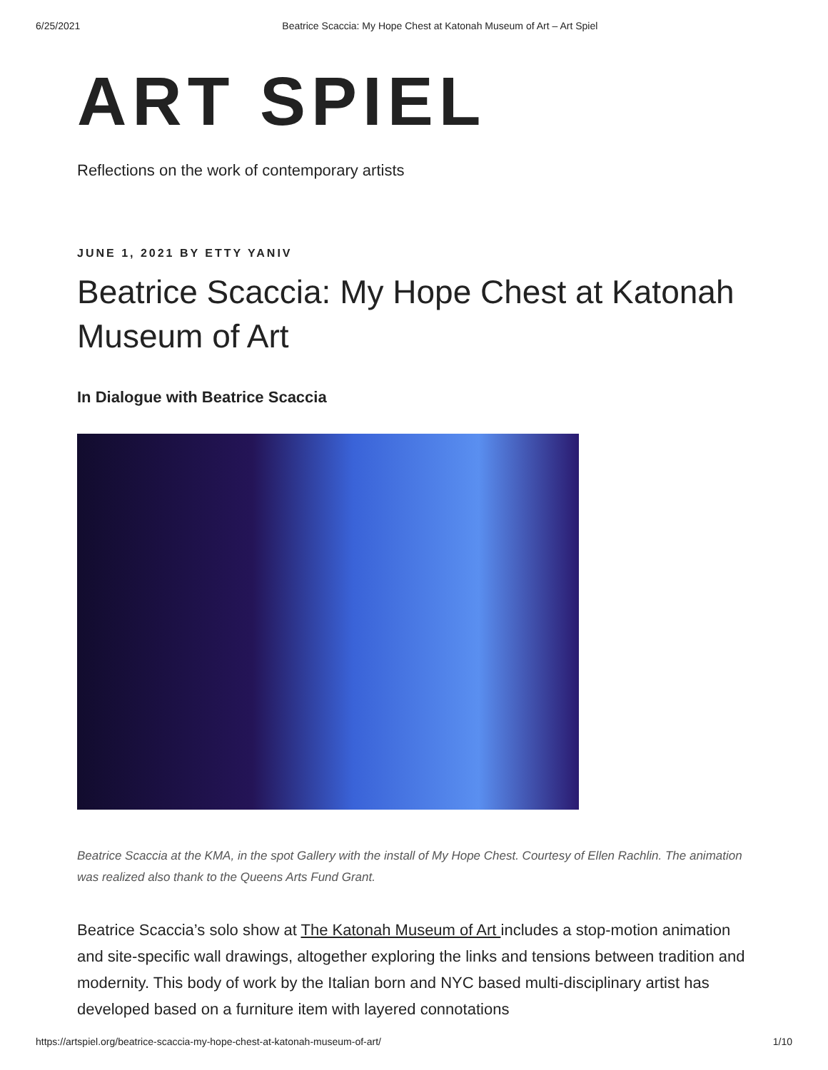6/25/2021 Beatrice Scaccia: My Hope Chest at Katonah Museum of Art – Art Spiel
ART SPIEL
Reflections on the work of contemporary artists
JUNE 1, 2021 BY ETTY YANIV
Beatrice Scaccia: My Hope Chest at Katonah Museum of Art
In Dialogue with Beatrice Scaccia
Beatrice Scaccia at the KMA, in the spot Gallery with the install of My Hope Chest. Courtesy of Ellen Rachlin. The animation was realized also thank to the Queens Arts Fund Grant.
Beatrice Scaccia’s solo show at The Katonah Museum of Art includes a stop-motion animation and site-specific wall drawings, altogether exploring the links and tensions between tradition and modernity. This body of work by the Italian born and NYC based multi-disciplinary artist has developed based on a furniture item with layered connotations
https://artspiel.org/beatrice-scaccia-my-hope-chest-at-katonah-museum-of-art/ 1/10